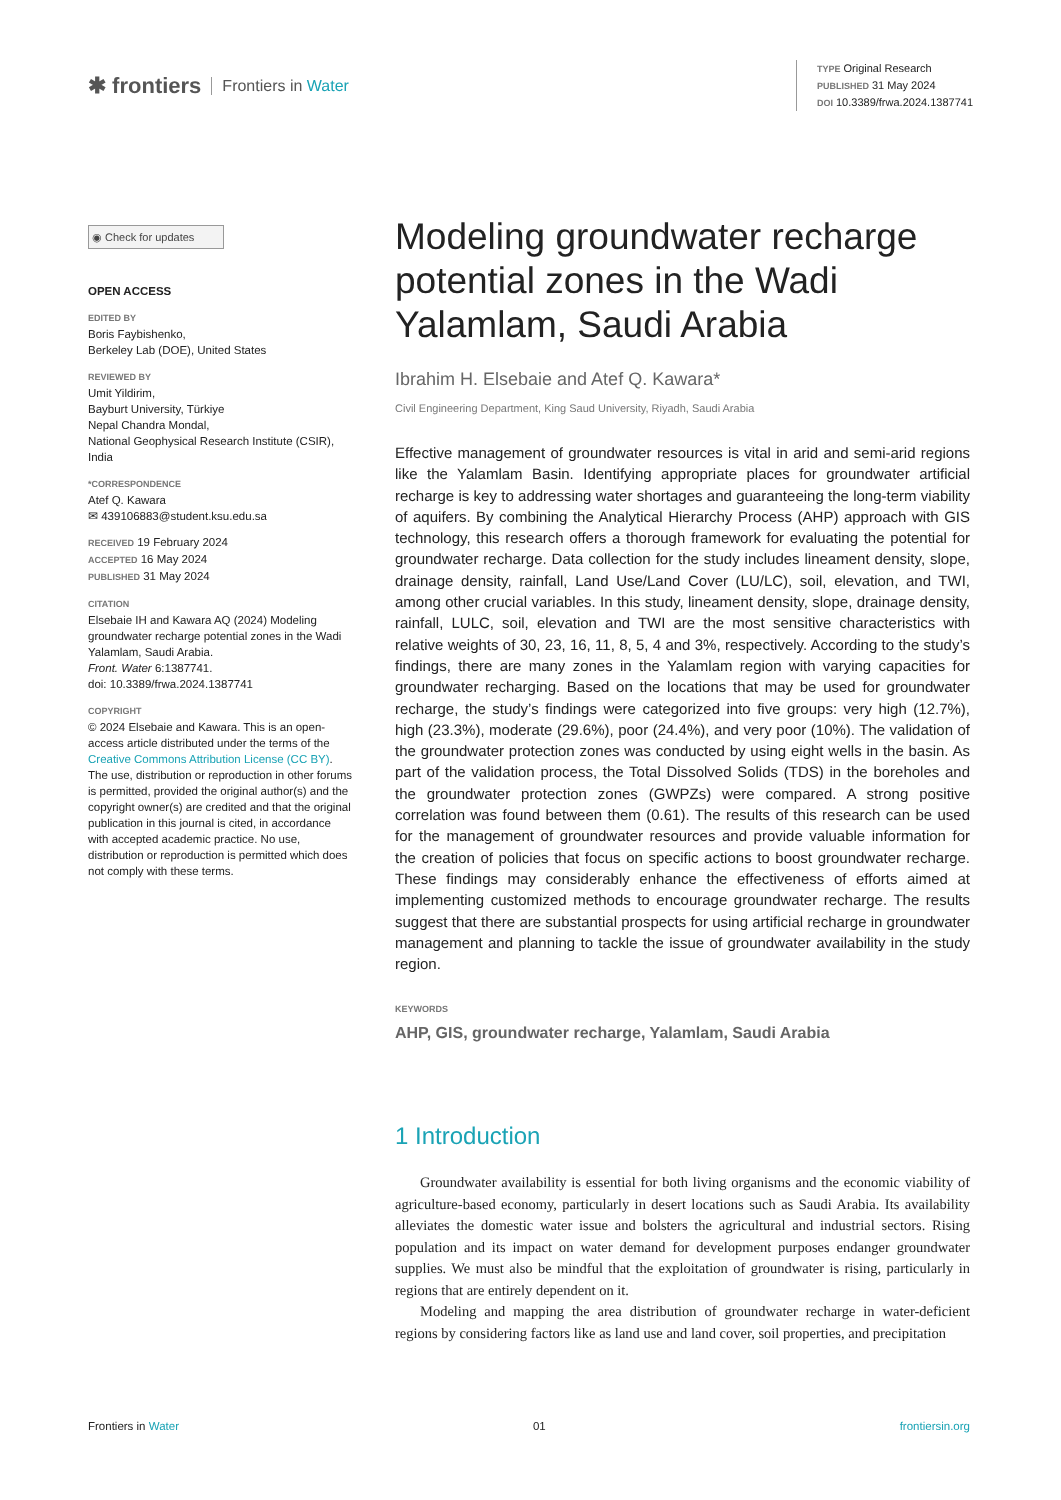✱ frontiers Frontiers in Water
TYPE Original Research
PUBLISHED 31 May 2024
DOI 10.3389/frwa.2024.1387741
◉ Check for updates
OPEN ACCESS
EDITED BY
Boris Faybishenko,
Berkeley Lab (DOE), United States
REVIEWED BY
Umit Yildirim,
Bayburt University, Türkiye
Nepal Chandra Mondal,
National Geophysical Research Institute (CSIR), India
*CORRESPONDENCE
Atef Q. Kawara
✉ 439106883@student.ksu.edu.sa
RECEIVED 19 February 2024
ACCEPTED 16 May 2024
PUBLISHED 31 May 2024
CITATION
Elsebaie IH and Kawara AQ (2024) Modeling groundwater recharge potential zones in the Wadi Yalamlam, Saudi Arabia.
Front. Water 6:1387741.
doi: 10.3389/frwa.2024.1387741
COPYRIGHT
© 2024 Elsebaie and Kawara. This is an open-access article distributed under the terms of the Creative Commons Attribution License (CC BY). The use, distribution or reproduction in other forums is permitted, provided the original author(s) and the copyright owner(s) are credited and that the original publication in this journal is cited, in accordance with accepted academic practice. No use, distribution or reproduction is permitted which does not comply with these terms.
Modeling groundwater recharge potential zones in the Wadi Yalamlam, Saudi Arabia
Ibrahim H. Elsebaie and Atef Q. Kawara*
Civil Engineering Department, King Saud University, Riyadh, Saudi Arabia
Effective management of groundwater resources is vital in arid and semi-arid regions like the Yalamlam Basin. Identifying appropriate places for groundwater artificial recharge is key to addressing water shortages and guaranteeing the long-term viability of aquifers. By combining the Analytical Hierarchy Process (AHP) approach with GIS technology, this research offers a thorough framework for evaluating the potential for groundwater recharge. Data collection for the study includes lineament density, slope, drainage density, rainfall, Land Use/Land Cover (LU/LC), soil, elevation, and TWI, among other crucial variables. In this study, lineament density, slope, drainage density, rainfall, LULC, soil, elevation and TWI are the most sensitive characteristics with relative weights of 30, 23, 16, 11, 8, 5, 4 and 3%, respectively. According to the study’s findings, there are many zones in the Yalamlam region with varying capacities for groundwater recharging. Based on the locations that may be used for groundwater recharge, the study’s findings were categorized into five groups: very high (12.7%), high (23.3%), moderate (29.6%), poor (24.4%), and very poor (10%). The validation of the groundwater protection zones was conducted by using eight wells in the basin. As part of the validation process, the Total Dissolved Solids (TDS) in the boreholes and the groundwater protection zones (GWPZs) were compared. A strong positive correlation was found between them (0.61). The results of this research can be used for the management of groundwater resources and provide valuable information for the creation of policies that focus on specific actions to boost groundwater recharge. These findings may considerably enhance the effectiveness of efforts aimed at implementing customized methods to encourage groundwater recharge. The results suggest that there are substantial prospects for using artificial recharge in groundwater management and planning to tackle the issue of groundwater availability in the study region.
KEYWORDS
AHP, GIS, groundwater recharge, Yalamlam, Saudi Arabia
1 Introduction
Groundwater availability is essential for both living organisms and the economic viability of agriculture-based economy, particularly in desert locations such as Saudi Arabia. Its availability alleviates the domestic water issue and bolsters the agricultural and industrial sectors. Rising population and its impact on water demand for development purposes endanger groundwater supplies. We must also be mindful that the exploitation of groundwater is rising, particularly in regions that are entirely dependent on it.
Modeling and mapping the area distribution of groundwater recharge in water-deficient regions by considering factors like as land use and land cover, soil properties, and precipitation
Frontiers in Water 01 frontiersin.org